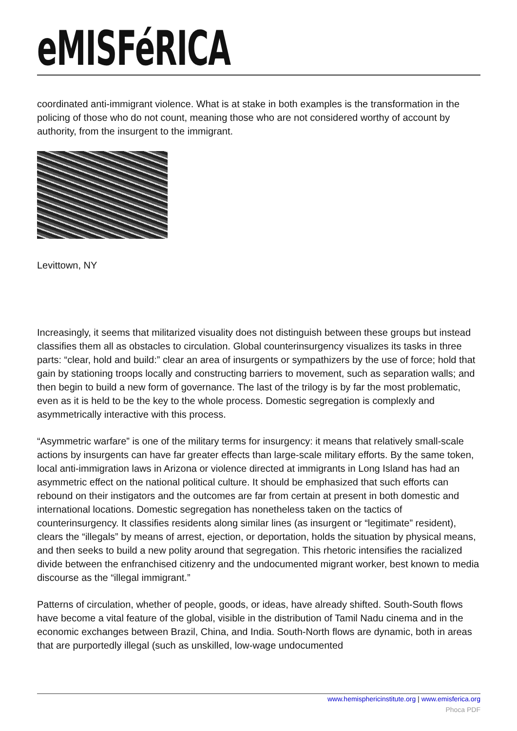eMISFéRICA
coordinated anti-immigrant violence. What is at stake in both examples is the transformation in the policing of those who do not count, meaning those who are not considered worthy of account by authority, from the insurgent to the immigrant.
Levittown, NY
Increasingly, it seems that militarized visuality does not distinguish between these groups but instead classifies them all as obstacles to circulation. Global counterinsurgency visualizes its tasks in three parts: “clear, hold and build:” clear an area of insurgents or sympathizers by the use of force; hold that gain by stationing troops locally and constructing barriers to movement, such as separation walls; and then begin to build a new form of governance. The last of the trilogy is by far the most problematic, even as it is held to be the key to the whole process. Domestic segregation is complexly and asymmetrically interactive with this process.
“Asymmetric warfare” is one of the military terms for insurgency: it means that relatively small-scale actions by insurgents can have far greater effects than large-scale military efforts. By the same token, local anti-immigration laws in Arizona or violence directed at immigrants in Long Island has had an asymmetric effect on the national political culture. It should be emphasized that such efforts can rebound on their instigators and the outcomes are far from certain at present in both domestic and international locations. Domestic segregation has nonetheless taken on the tactics of counterinsurgency. It classifies residents along similar lines (as insurgent or “legitimate” resident), clears the “illegals” by means of arrest, ejection, or deportation, holds the situation by physical means, and then seeks to build a new polity around that segregation. This rhetoric intensifies the racialized divide between the enfranchised citizenry and the undocumented migrant worker, best known to media discourse as the “illegal immigrant.”
Patterns of circulation, whether of people, goods, or ideas, have already shifted. South-South flows have become a vital feature of the global, visible in the distribution of Tamil Nadu cinema and in the economic exchanges between Brazil, China, and India. South-North flows are dynamic, both in areas that are purportedly illegal (such as unskilled, low-wage undocumented
www.hemisphericinstitute.org | www.emisferica.org
Phoca PDF